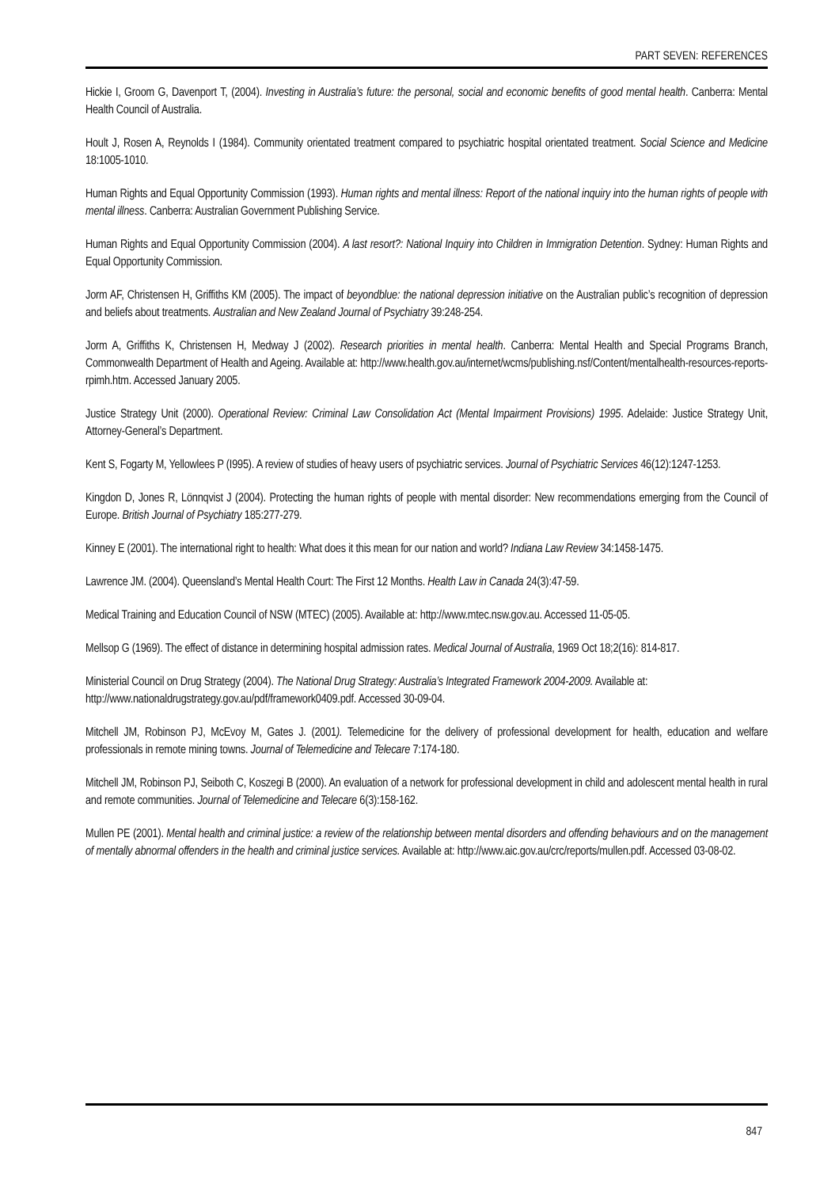PART SEVEN: REFERENCES
Hickie I, Groom G, Davenport T, (2004). Investing in Australia’s future: the personal, social and economic benefits of good mental health. Canberra: Mental Health Council of Australia.
Hoult J, Rosen A, Reynolds I (1984). Community orientated treatment compared to psychiatric hospital orientated treatment. Social Science and Medicine 18:1005-1010.
Human Rights and Equal Opportunity Commission (1993). Human rights and mental illness: Report of the national inquiry into the human rights of people with mental illness. Canberra: Australian Government Publishing Service.
Human Rights and Equal Opportunity Commission (2004). A last resort?: National Inquiry into Children in Immigration Detention. Sydney: Human Rights and Equal Opportunity Commission.
Jorm AF, Christensen H, Griffiths KM (2005). The impact of beyondblue: the national depression initiative on the Australian public’s recognition of depression and beliefs about treatments. Australian and New Zealand Journal of Psychiatry 39:248-254.
Jorm A, Griffiths K, Christensen H, Medway J (2002). Research priorities in mental health. Canberra: Mental Health and Special Programs Branch, Commonwealth Department of Health and Ageing. Available at: http://www.health.gov.au/internet/wcms/publishing.nsf/Content/mentalhealth-resources-reports-rpimh.htm. Accessed January 2005.
Justice Strategy Unit (2000). Operational Review: Criminal Law Consolidation Act (Mental Impairment Provisions) 1995. Adelaide: Justice Strategy Unit, Attorney-General’s Department.
Kent S, Fogarty M, Yellowlees P (I995). A review of studies of heavy users of psychiatric services. Journal of Psychiatric Services 46(12):1247-1253.
Kingdon D, Jones R, Lönnqvist J (2004). Protecting the human rights of people with mental disorder: New recommendations emerging from the Council of Europe. British Journal of Psychiatry 185:277-279.
Kinney E (2001). The international right to health: What does it this mean for our nation and world? Indiana Law Review 34:1458-1475.
Lawrence JM. (2004). Queensland’s Mental Health Court: The First 12 Months. Health Law in Canada 24(3):47-59.
Medical Training and Education Council of NSW (MTEC) (2005). Available at: http://www.mtec.nsw.gov.au. Accessed 11-05-05.
Mellsop G (1969). The effect of distance in determining hospital admission rates. Medical Journal of Australia, 1969 Oct 18;2(16): 814-817.
Ministerial Council on Drug Strategy (2004). The National Drug Strategy: Australia’s Integrated Framework 2004-2009. Available at:
http://www.nationaldrugstrategy.gov.au/pdf/framework0409.pdf. Accessed 30-09-04.
Mitchell JM, Robinson PJ, McEvoy M, Gates J. (2001). Telemedicine for the delivery of professional development for health, education and welfare professionals in remote mining towns. Journal of Telemedicine and Telecare 7:174-180.
Mitchell JM, Robinson PJ, Seiboth C, Koszegi B (2000). An evaluation of a network for professional development in child and adolescent mental health in rural and remote communities. Journal of Telemedicine and Telecare 6(3):158-162.
Mullen PE (2001). Mental health and criminal justice: a review of the relationship between mental disorders and offending behaviours and on the management of mentally abnormal offenders in the health and criminal justice services. Available at: http://www.aic.gov.au/crc/reports/mullen.pdf. Accessed 03-08-02.
847